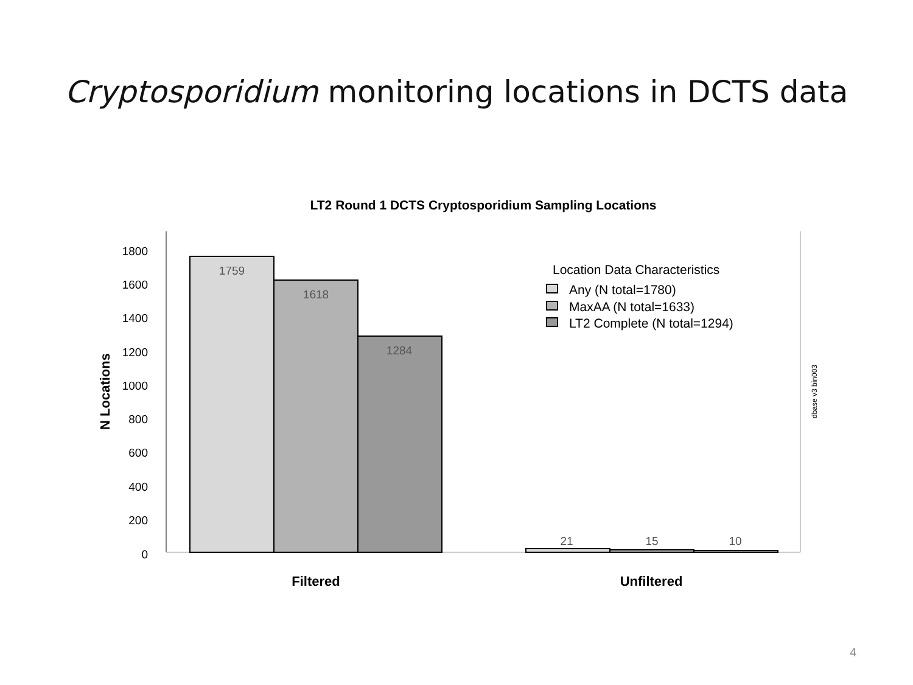Cryptosporidium monitoring locations in DCTS data
LT2 Round 1 DCTS Cryptosporidium Sampling Locations
0
200
400
600
800
1000
1200
1400
1600
1800
N Locations
1759
1618
1284
21
15
10
Filtered
Unfiltered
Location Data Characteristics
Any (N total=1780)
MaxAA (N total=1633)
LT2 Complete (N total=1294)
dbase v3 bin003
4